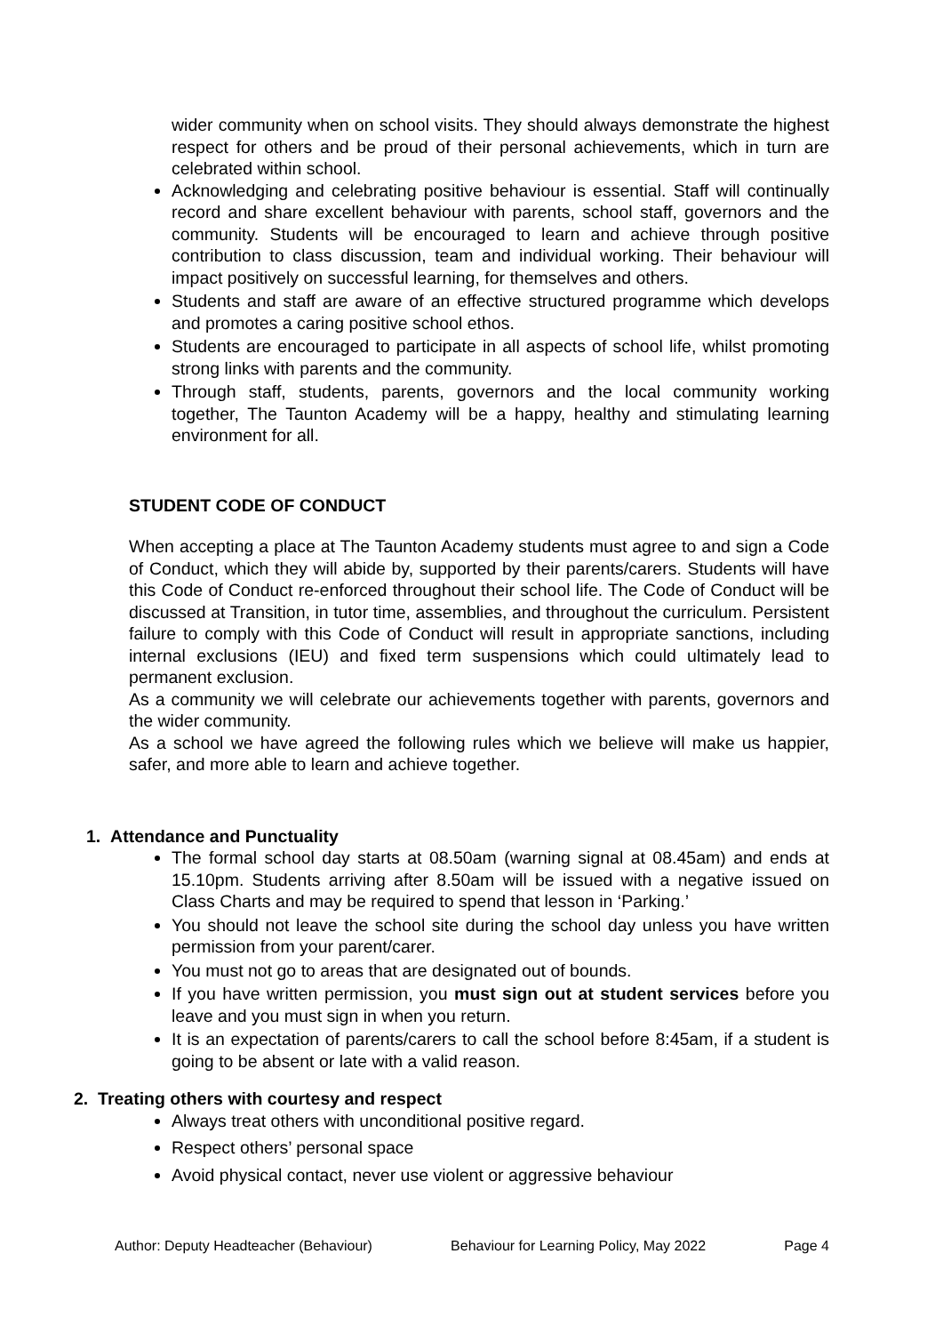wider community when on school visits. They should always demonstrate the highest respect for others and be proud of their personal achievements, which in turn are celebrated within school.
Acknowledging and celebrating positive behaviour is essential. Staff will continually record and share excellent behaviour with parents, school staff, governors and the community. Students will be encouraged to learn and achieve through positive contribution to class discussion, team and individual working. Their behaviour will impact positively on successful learning, for themselves and others.
Students and staff are aware of an effective structured programme which develops and promotes a caring positive school ethos.
Students are encouraged to participate in all aspects of school life, whilst promoting strong links with parents and the community.
Through staff, students, parents, governors and the local community working together, The Taunton Academy will be a happy, healthy and stimulating learning environment for all.
STUDENT CODE OF CONDUCT
When accepting a place at The Taunton Academy students must agree to and sign a Code of Conduct, which they will abide by, supported by their parents/carers. Students will have this Code of Conduct re-enforced throughout their school life. The Code of Conduct will be discussed at Transition, in tutor time, assemblies, and throughout the curriculum. Persistent failure to comply with this Code of Conduct will result in appropriate sanctions, including internal exclusions (IEU) and fixed term suspensions which could ultimately lead to permanent exclusion.
As a community we will celebrate our achievements together with parents, governors and the wider community.
As a school we have agreed the following rules which we believe will make us happier, safer, and more able to learn and achieve together.
1. Attendance and Punctuality
The formal school day starts at 08.50am (warning signal at 08.45am) and ends at 15.10pm. Students arriving after 8.50am will be issued with a negative issued on Class Charts and may be required to spend that lesson in ‘Parking.’
You should not leave the school site during the school day unless you have written permission from your parent/carer.
You must not go to areas that are designated out of bounds.
If you have written permission, you must sign out at student services before you leave and you must sign in when you return.
It is an expectation of parents/carers to call the school before 8:45am, if a student is going to be absent or late with a valid reason.
2. Treating others with courtesy and respect
Always treat others with unconditional positive regard.
Respect others’ personal space
Avoid physical contact, never use violent or aggressive behaviour
Author: Deputy Headteacher (Behaviour) Behaviour for Learning Policy, May 2022 Page 4